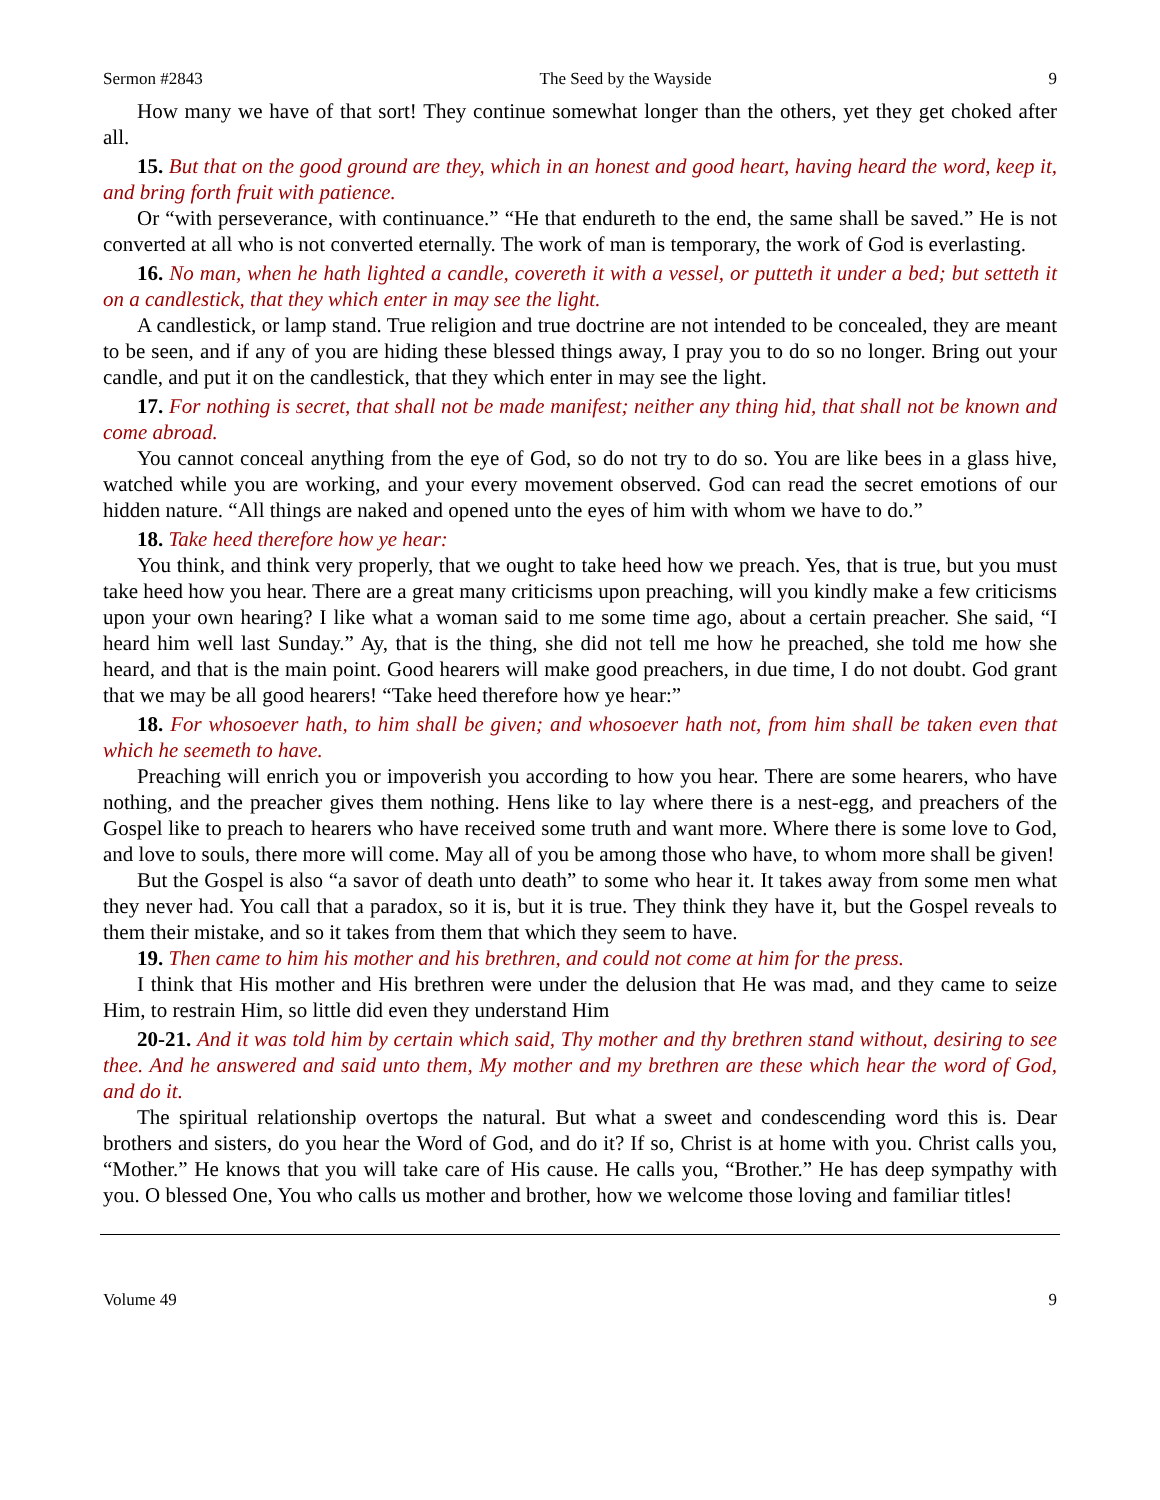Sermon #2843 The Seed by the Wayside 9
How many we have of that sort! They continue somewhat longer than the others, yet they get choked after all.
15. But that on the good ground are they, which in an honest and good heart, having heard the word, keep it, and bring forth fruit with patience.
Or “with perseverance, with continuance.” “He that endureth to the end, the same shall be saved.” He is not converted at all who is not converted eternally. The work of man is temporary, the work of God is everlasting.
16. No man, when he hath lighted a candle, covereth it with a vessel, or putteth it under a bed; but setteth it on a candlestick, that they which enter in may see the light.
A candlestick, or lamp stand. True religion and true doctrine are not intended to be concealed, they are meant to be seen, and if any of you are hiding these blessed things away, I pray you to do so no longer. Bring out your candle, and put it on the candlestick, that they which enter in may see the light.
17. For nothing is secret, that shall not be made manifest; neither any thing hid, that shall not be known and come abroad.
You cannot conceal anything from the eye of God, so do not try to do so. You are like bees in a glass hive, watched while you are working, and your every movement observed. God can read the secret emotions of our hidden nature. “All things are naked and opened unto the eyes of him with whom we have to do.”
18. Take heed therefore how ye hear:
You think, and think very properly, that we ought to take heed how we preach. Yes, that is true, but you must take heed how you hear. There are a great many criticisms upon preaching, will you kindly make a few criticisms upon your own hearing? I like what a woman said to me some time ago, about a certain preacher. She said, “I heard him well last Sunday.” Ay, that is the thing, she did not tell me how he preached, she told me how she heard, and that is the main point. Good hearers will make good preachers, in due time, I do not doubt. God grant that we may be all good hearers! “Take heed therefore how ye hear:”
18. For whosoever hath, to him shall be given; and whosoever hath not, from him shall be taken even that which he seemeth to have.
Preaching will enrich you or impoverish you according to how you hear. There are some hearers, who have nothing, and the preacher gives them nothing. Hens like to lay where there is a nest-egg, and preachers of the Gospel like to preach to hearers who have received some truth and want more. Where there is some love to God, and love to souls, there more will come. May all of you be among those who have, to whom more shall be given!
But the Gospel is also “a savor of death unto death” to some who hear it. It takes away from some men what they never had. You call that a paradox, so it is, but it is true. They think they have it, but the Gospel reveals to them their mistake, and so it takes from them that which they seem to have.
19. Then came to him his mother and his brethren, and could not come at him for the press.
I think that His mother and His brethren were under the delusion that He was mad, and they came to seize Him, to restrain Him, so little did even they understand Him
20-21. And it was told him by certain which said, Thy mother and thy brethren stand without, desiring to see thee. And he answered and said unto them, My mother and my brethren are these which hear the word of God, and do it.
The spiritual relationship overtops the natural. But what a sweet and condescending word this is. Dear brothers and sisters, do you hear the Word of God, and do it? If so, Christ is at home with you. Christ calls you, “Mother.” He knows that you will take care of His cause. He calls you, “Brother.” He has deep sympathy with you. O blessed One, You who calls us mother and brother, how we welcome those loving and familiar titles!
Volume 49 9